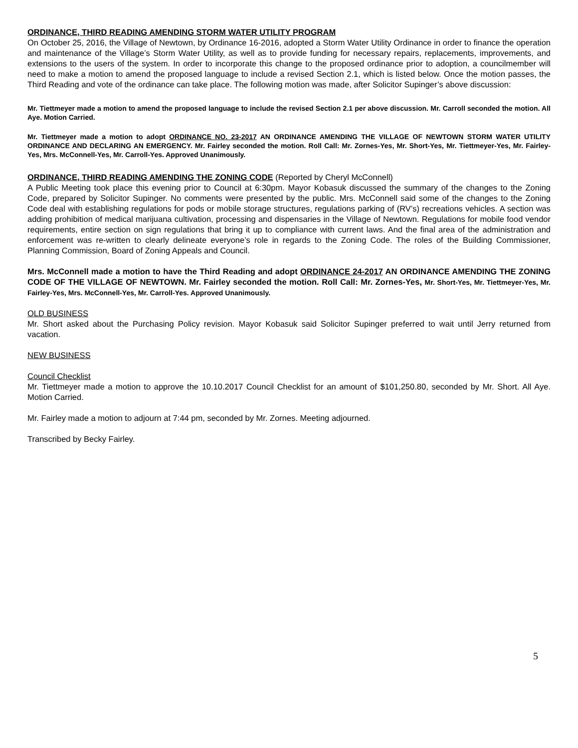ORDINANCE, THIRD READING AMENDING STORM WATER UTILITY PROGRAM
On October 25, 2016, the Village of Newtown, by Ordinance 16-2016, adopted a Storm Water Utility Ordinance in order to finance the operation and maintenance of the Village’s Storm Water Utility, as well as to provide funding for necessary repairs, replacements, improvements, and extensions to the users of the system. In order to incorporate this change to the proposed ordinance prior to adoption, a councilmember will need to make a motion to amend the proposed language to include a revised Section 2.1, which is listed below. Once the motion passes, the Third Reading and vote of the ordinance can take place. The following motion was made, after Solicitor Supinger’s above discussion:
Mr. Tiettmeyer made a motion to amend the proposed language to include the revised Section 2.1 per above discussion. Mr. Carroll seconded the motion. All Aye. Motion Carried.
Mr. Tiettmeyer made a motion to adopt ORDINANCE NO. 23-2017 AN ORDINANCE AMENDING THE VILLAGE OF NEWTOWN STORM WATER UTILITY ORDINANCE AND DECLARING AN EMERGENCY. Mr. Fairley seconded the motion. Roll Call: Mr. Zornes-Yes, Mr. Short-Yes, Mr. Tiettmeyer-Yes, Mr. Fairley-Yes, Mrs. McConnell-Yes, Mr. Carroll-Yes. Approved Unanimously.
ORDINANCE, THIRD READING AMENDING THE ZONING CODE (Reported by Cheryl McConnell)
A Public Meeting took place this evening prior to Council at 6:30pm. Mayor Kobasuk discussed the summary of the changes to the Zoning Code, prepared by Solicitor Supinger. No comments were presented by the public. Mrs. McConnell said some of the changes to the Zoning Code deal with establishing regulations for pods or mobile storage structures, regulations parking of (RV’s) recreations vehicles. A section was adding prohibition of medical marijuana cultivation, processing and dispensaries in the Village of Newtown. Regulations for mobile food vendor requirements, entire section on sign regulations that bring it up to compliance with current laws. And the final area of the administration and enforcement was re-written to clearly delineate everyone’s role in regards to the Zoning Code. The roles of the Building Commissioner, Planning Commission, Board of Zoning Appeals and Council.
Mrs. McConnell made a motion to have the Third Reading and adopt ORDINANCE 24-2017 AN ORDINANCE AMENDING THE ZONING CODE OF THE VILLAGE OF NEWTOWN. Mr. Fairley seconded the motion. Roll Call: Mr. Zornes-Yes, Mr. Short-Yes, Mr. Tiettmeyer-Yes, Mr. Fairley-Yes, Mrs. McConnell-Yes, Mr. Carroll-Yes. Approved Unanimously.
OLD BUSINESS
Mr. Short asked about the Purchasing Policy revision. Mayor Kobasuk said Solicitor Supinger preferred to wait until Jerry returned from vacation.
NEW BUSINESS
Council Checklist
Mr. Tiettmeyer made a motion to approve the 10.10.2017 Council Checklist for an amount of $101,250.80, seconded by Mr. Short. All Aye. Motion Carried.
Mr. Fairley made a motion to adjourn at 7:44 pm, seconded by Mr. Zornes. Meeting adjourned.
Transcribed by Becky Fairley.
5